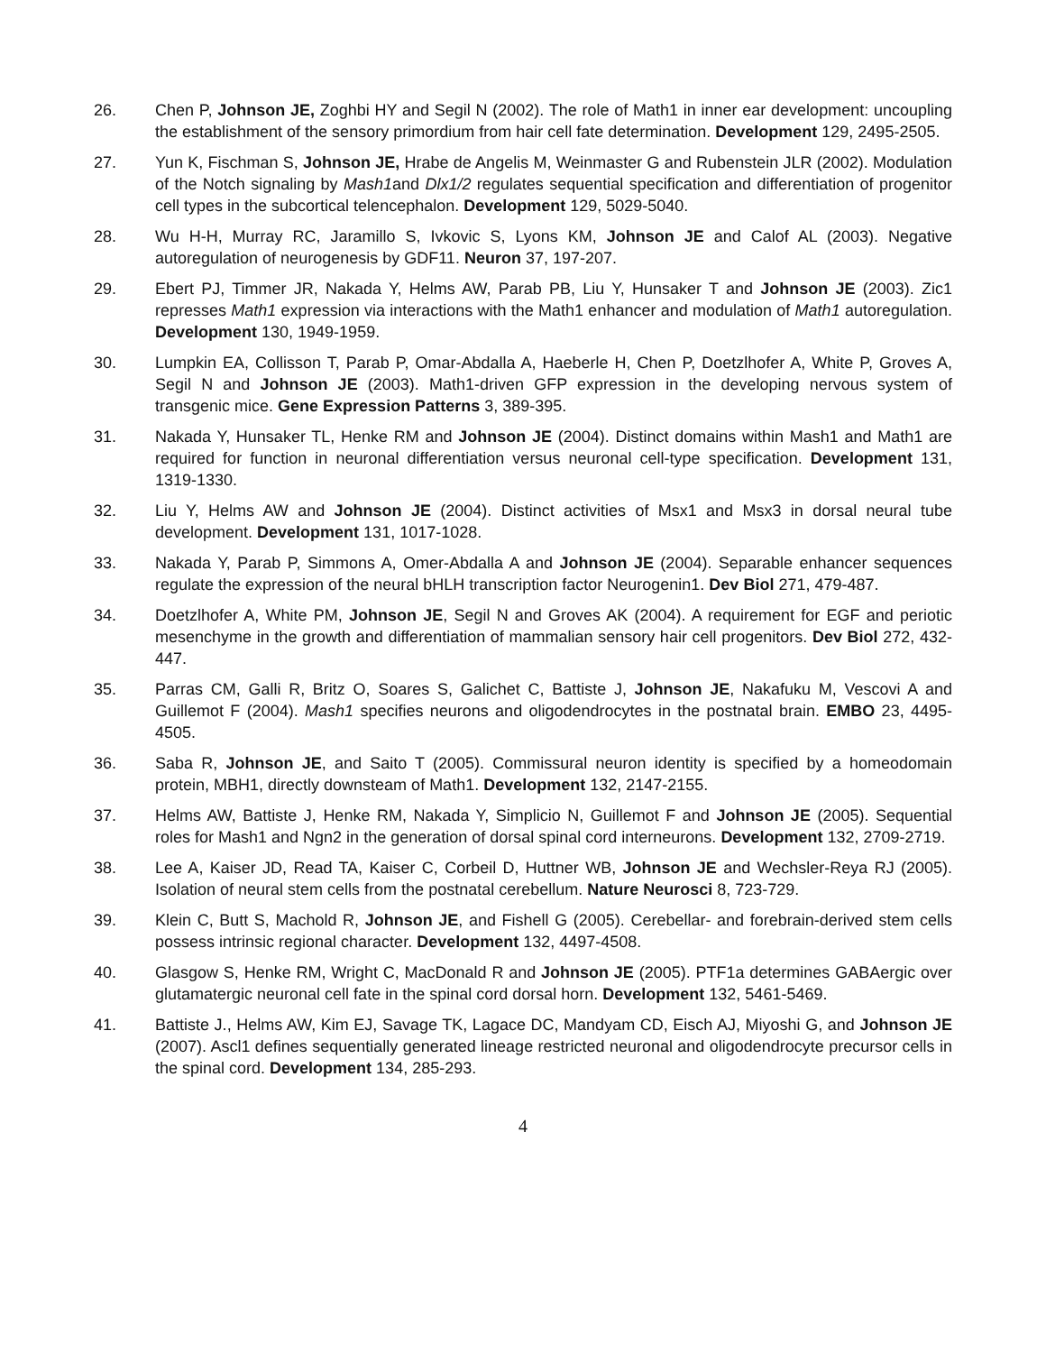26. Chen P, Johnson JE, Zoghbi HY and Segil N (2002). The role of Math1 in inner ear development: uncoupling the establishment of the sensory primordium from hair cell fate determination. Development 129, 2495-2505.
27. Yun K, Fischman S, Johnson JE, Hrabe de Angelis M, Weinmaster G and Rubenstein JLR (2002). Modulation of the Notch signaling by Mash1and Dlx1/2 regulates sequential specification and differentiation of progenitor cell types in the subcortical telencephalon. Development 129, 5029-5040.
28. Wu H-H, Murray RC, Jaramillo S, Ivkovic S, Lyons KM, Johnson JE and Calof AL (2003). Negative autoregulation of neurogenesis by GDF11. Neuron 37, 197-207.
29. Ebert PJ, Timmer JR, Nakada Y, Helms AW, Parab PB, Liu Y, Hunsaker T and Johnson JE (2003). Zic1 represses Math1 expression via interactions with the Math1 enhancer and modulation of Math1 autoregulation. Development 130, 1949-1959.
30. Lumpkin EA, Collisson T, Parab P, Omar-Abdalla A, Haeberle H, Chen P, Doetzlhofer A, White P, Groves A, Segil N and Johnson JE (2003). Math1-driven GFP expression in the developing nervous system of transgenic mice. Gene Expression Patterns 3, 389-395.
31. Nakada Y, Hunsaker TL, Henke RM and Johnson JE (2004). Distinct domains within Mash1 and Math1 are required for function in neuronal differentiation versus neuronal cell-type specification. Development 131, 1319-1330.
32. Liu Y, Helms AW and Johnson JE (2004). Distinct activities of Msx1 and Msx3 in dorsal neural tube development. Development 131, 1017-1028.
33. Nakada Y, Parab P, Simmons A, Omer-Abdalla A and Johnson JE (2004). Separable enhancer sequences regulate the expression of the neural bHLH transcription factor Neurogenin1. Dev Biol 271, 479-487.
34. Doetzlhofer A, White PM, Johnson JE, Segil N and Groves AK (2004). A requirement for EGF and periotic mesenchyme in the growth and differentiation of mammalian sensory hair cell progenitors. Dev Biol 272, 432-447.
35. Parras CM, Galli R, Britz O, Soares S, Galichet C, Battiste J, Johnson JE, Nakafuku M, Vescovi A and Guillemot F (2004). Mash1 specifies neurons and oligodendrocytes in the postnatal brain. EMBO 23, 4495-4505.
36. Saba R, Johnson JE, and Saito T (2005). Commissural neuron identity is specified by a homeodomain protein, MBH1, directly downsteam of Math1. Development 132, 2147-2155.
37. Helms AW, Battiste J, Henke RM, Nakada Y, Simplicio N, Guillemot F and Johnson JE (2005). Sequential roles for Mash1 and Ngn2 in the generation of dorsal spinal cord interneurons. Development 132, 2709-2719.
38. Lee A, Kaiser JD, Read TA, Kaiser C, Corbeil D, Huttner WB, Johnson JE and Wechsler-Reya RJ (2005). Isolation of neural stem cells from the postnatal cerebellum. Nature Neurosci 8, 723-729.
39. Klein C, Butt S, Machold R, Johnson JE, and Fishell G (2005). Cerebellar- and forebrain-derived stem cells possess intrinsic regional character. Development 132, 4497-4508.
40. Glasgow S, Henke RM, Wright C, MacDonald R and Johnson JE (2005). PTF1a determines GABAergic over glutamatergic neuronal cell fate in the spinal cord dorsal horn. Development 132, 5461-5469.
41. Battiste J., Helms AW, Kim EJ, Savage TK, Lagace DC, Mandyam CD, Eisch AJ, Miyoshi G, and Johnson JE (2007). Ascl1 defines sequentially generated lineage restricted neuronal and oligodendrocyte precursor cells in the spinal cord. Development 134, 285-293.
4